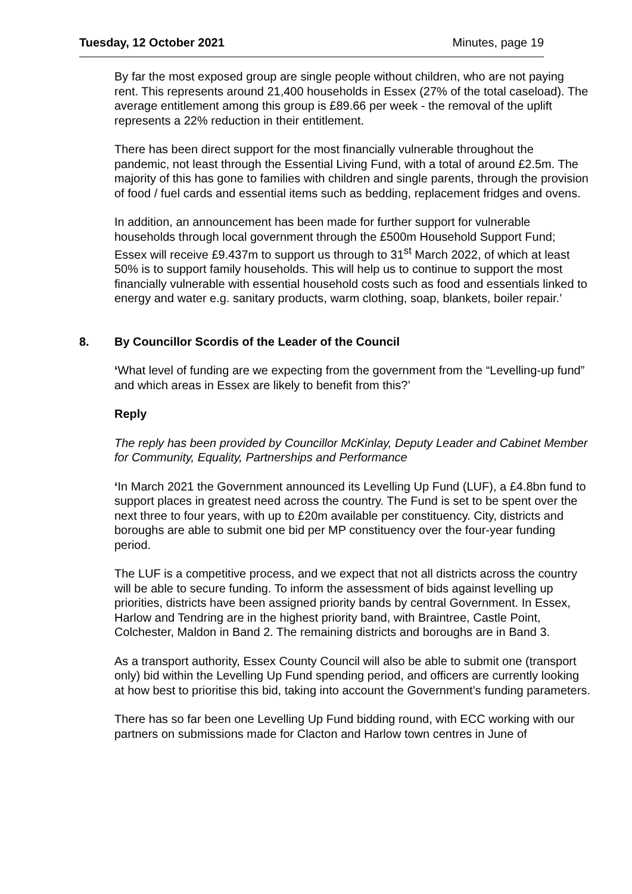Tuesday, 12 October 2021 Minutes, page 19
By far the most exposed group are single people without children, who are not paying rent. This represents around 21,400 households in Essex (27% of the total caseload). The average entitlement among this group is £89.66 per week - the removal of the uplift represents a 22% reduction in their entitlement.
There has been direct support for the most financially vulnerable throughout the pandemic, not least through the Essential Living Fund, with a total of around £2.5m. The majority of this has gone to families with children and single parents, through the provision of food / fuel cards and essential items such as bedding, replacement fridges and ovens.
In addition, an announcement has been made for further support for vulnerable households through local government through the £500m Household Support Fund; Essex will receive £9.437m to support us through to 31<sup>st</sup> March 2022, of which at least 50% is to support family households. This will help us to continue to support the most financially vulnerable with essential household costs such as food and essentials linked to energy and water e.g. sanitary products, warm clothing, soap, blankets, boiler repair.’
8. By Councillor Scordis of the Leader of the Council
‘What level of funding are we expecting from the government from the “Levelling-up fund” and which areas in Essex are likely to benefit from this?’
Reply
The reply has been provided by Councillor McKinlay, Deputy Leader and Cabinet Member for Community, Equality, Partnerships and Performance
‘In March 2021 the Government announced its Levelling Up Fund (LUF), a £4.8bn fund to support places in greatest need across the country. The Fund is set to be spent over the next three to four years, with up to £20m available per constituency. City, districts and boroughs are able to submit one bid per MP constituency over the four-year funding period.
The LUF is a competitive process, and we expect that not all districts across the country will be able to secure funding. To inform the assessment of bids against levelling up priorities, districts have been assigned priority bands by central Government. In Essex, Harlow and Tendring are in the highest priority band, with Braintree, Castle Point, Colchester, Maldon in Band 2. The remaining districts and boroughs are in Band 3.
As a transport authority, Essex County Council will also be able to submit one (transport only) bid within the Levelling Up Fund spending period, and officers are currently looking at how best to prioritise this bid, taking into account the Government’s funding parameters.
There has so far been one Levelling Up Fund bidding round, with ECC working with our partners on submissions made for Clacton and Harlow town centres in June of